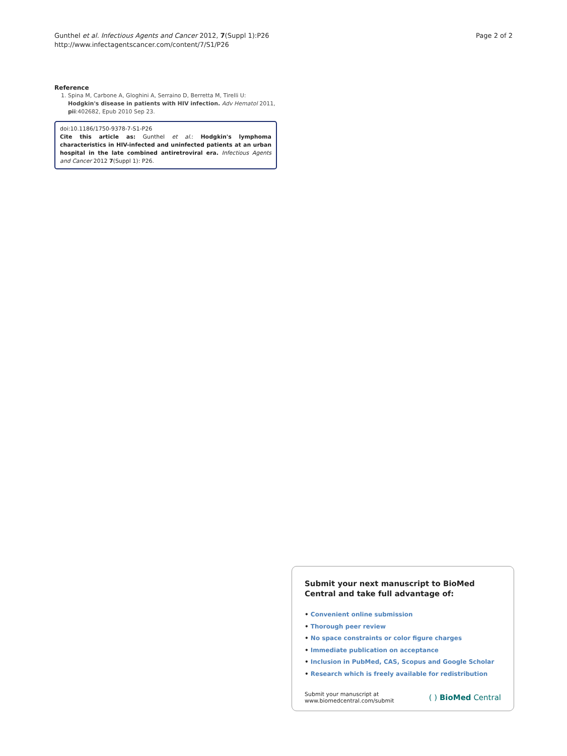Gunthel et al. Infectious Agents and Cancer 2012, 7(Suppl 1):P26
http://www.infectagentscancer.com/content/7/S1/P26
Page 2 of 2
Reference
1. Spina M, Carbone A, Gloghini A, Serraino D, Berretta M, Tirelli U: Hodgkin's disease in patients with HIV infection. Adv Hematol 2011, pii:402682, Epub 2010 Sep 23.
doi:10.1186/1750-9378-7-S1-P26
Cite this article as: Gunthel et al.: Hodgkin's lymphoma characteristics in HIV-infected and uninfected patients at an urban hospital in the late combined antiretroviral era. Infectious Agents and Cancer 2012 7(Suppl 1): P26.
Submit your next manuscript to BioMed Central and take full advantage of:
• Convenient online submission
• Thorough peer review
• No space constraints or color figure charges
• Immediate publication on acceptance
• Inclusion in PubMed, CAS, Scopus and Google Scholar
• Research which is freely available for redistribution
Submit your manuscript at
www.biomedcentral.com/submit
( ) BioMed Central